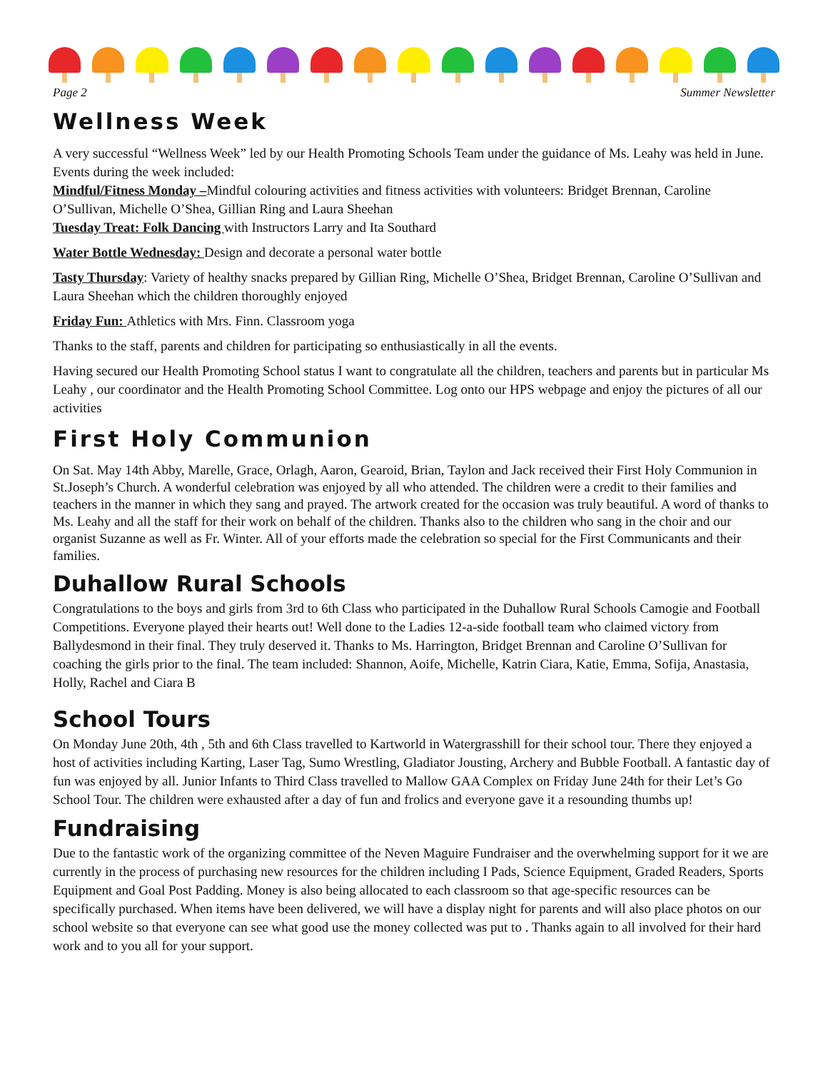Page 2 Summer Newsletter
Wellness Week
A very successful “Wellness Week” led by our Health Promoting Schools Team under the guidance of Ms. Leahy was held in June. Events during the week included:
Mindful/Fitness Monday –Mindful colouring activities and fitness activities with volunteers: Bridget Brennan, Caroline O’Sullivan, Michelle O’Shea, Gillian Ring and Laura Sheehan
Tuesday Treat: Folk Dancing with Instructors Larry and Ita Southard
Water Bottle Wednesday: Design and decorate a personal water bottle
Tasty Thursday: Variety of healthy snacks prepared by Gillian Ring, Michelle O’Shea, Bridget Brennan, Caroline O’Sullivan and Laura Sheehan which the children thoroughly enjoyed
Friday Fun: Athletics with Mrs. Finn. Classroom yoga
Thanks to the staff, parents and children for participating so enthusiastically in all the events.
Having secured our Health Promoting School status I want to congratulate all the children, teachers and parents but in particular Ms Leahy , our coordinator and the Health Promoting School Committee. Log onto our HPS webpage and enjoy the pictures of all our activities
First Holy Communion
On Sat. May 14th Abby, Marelle, Grace, Orlagh, Aaron, Gearoid, Brian, Taylon and Jack received their First Holy Communion in St.Joseph’s Church. A wonderful celebration was enjoyed by all who attended. The children were a credit to their families and teachers in the manner in which they sang and prayed. The artwork created for the occasion was truly beautiful. A word of thanks to Ms. Leahy and all the staff for their work on behalf of the children. Thanks also to the children who sang in the choir and our organist Suzanne as well as Fr. Winter. All of your efforts made the celebration so special for the First Communicants and their families.
Duhallow Rural Schools
Congratulations to the boys and girls from 3rd to 6th Class who participated in the Duhallow Rural Schools Camogie and Football Competitions. Everyone played their hearts out! Well done to the Ladies 12-a-side football team who claimed victory from Ballydesmond in their final. They truly deserved it. Thanks to Ms. Harrington, Bridget Brennan and Caroline O’Sullivan for coaching the girls prior to the final. The team included: Shannon, Aoife, Michelle, Katrin Ciara, Katie, Emma, Sofija, Anastasia, Holly, Rachel and Ciara B
School Tours
On Monday June 20th, 4th , 5th and 6th Class travelled to Kartworld in Watergrasshill for their school tour. There they enjoyed a host of activities including Karting, Laser Tag, Sumo Wrestling, Gladiator Jousting, Archery and Bubble Football. A fantastic day of fun was enjoyed by all. Junior Infants to Third Class travelled to Mallow GAA Complex on Friday June 24th for their Let’s Go School Tour. The children were exhausted after a day of fun and frolics and everyone gave it a resounding thumbs up!
Fundraising
Due to the fantastic work of the organizing committee of the Neven Maguire Fundraiser and the overwhelming support for it we are currently in the process of purchasing new resources for the children including I Pads, Science Equipment, Graded Readers, Sports Equipment and Goal Post Padding. Money is also being allocated to each classroom so that age-specific resources can be specifically purchased. When items have been delivered, we will have a display night for parents and will also place photos on our school website so that everyone can see what good use the money collected was put to . Thanks again to all involved for their hard work and to you all for your support.